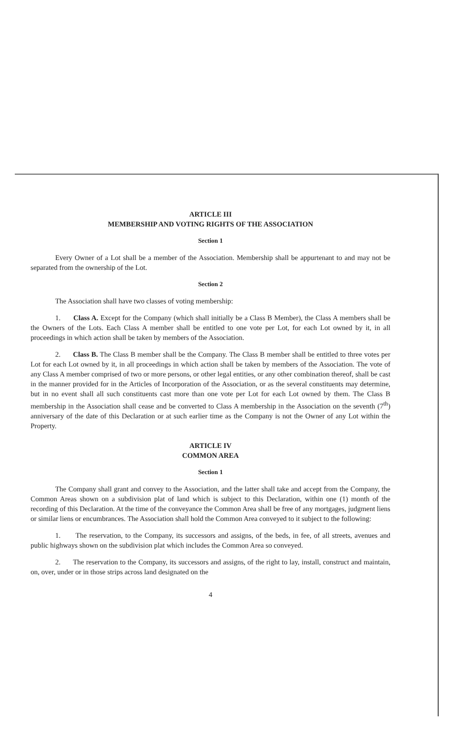ARTICLE III
MEMBERSHIP AND VOTING RIGHTS OF THE ASSOCIATION
Section 1
Every Owner of a Lot shall be a member of the Association. Membership shall be appurtenant to and may not be separated from the ownership of the Lot.
Section 2
The Association shall have two classes of voting membership:
1. Class A. Except for the Company (which shall initially be a Class B Member), the Class A members shall be the Owners of the Lots. Each Class A member shall be entitled to one vote per Lot, for each Lot owned by it, in all proceedings in which action shall be taken by members of the Association.
2. Class B. The Class B member shall be the Company. The Class B member shall be entitled to three votes per Lot for each Lot owned by it, in all proceedings in which action shall be taken by members of the Association. The vote of any Class A member comprised of two or more persons, or other legal entities, or any other combination thereof, shall be cast in the manner provided for in the Articles of Incorporation of the Association, or as the several constituents may determine, but in no event shall all such constituents cast more than one vote per Lot for each Lot owned by them. The Class B membership in the Association shall cease and be converted to Class A membership in the Association on the seventh (7<sup>th</sup>) anniversary of the date of this Declaration or at such earlier time as the Company is not the Owner of any Lot within the Property.
ARTICLE IV
COMMON AREA
Section 1
The Company shall grant and convey to the Association, and the latter shall take and accept from the Company, the Common Areas shown on a subdivision plat of land which is subject to this Declaration, within one (1) month of the recording of this Declaration. At the time of the conveyance the Common Area shall be free of any mortgages, judgment liens or similar liens or encumbrances. The Association shall hold the Common Area conveyed to it subject to the following:
1. The reservation, to the Company, its successors and assigns, of the beds, in fee, of all streets, avenues and public highways shown on the subdivision plat which includes the Common Area so conveyed.
2. The reservation to the Company, its successors and assigns, of the right to lay, install, construct and maintain, on, over, under or in those strips across land designated on the
4